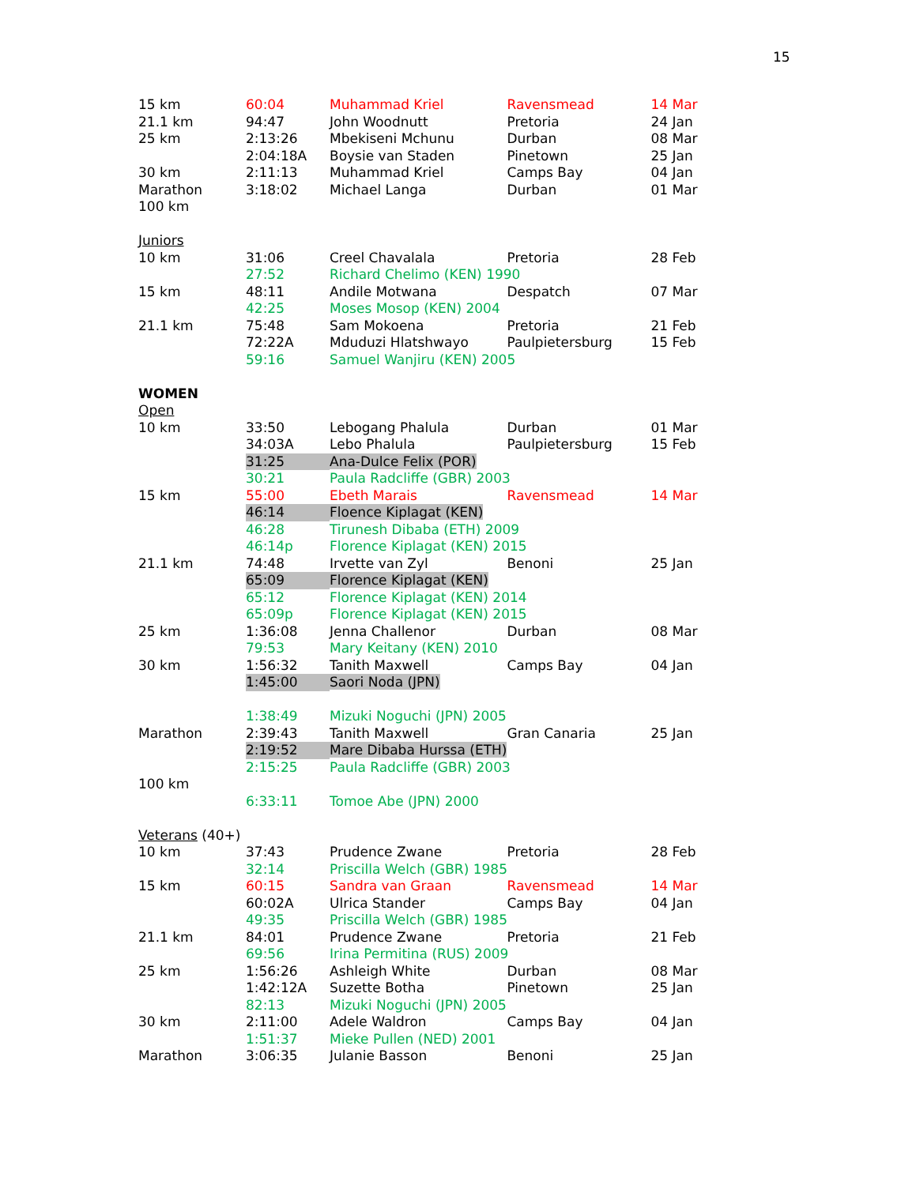15
| 15 km | 60:04 | Muhammad Kriel | Ravensmead | 14 Mar |
| 21.1 km | 94:47 | John Woodnutt | Pretoria | 24 Jan |
| 25 km | 2:13:26 | Mbekiseni Mchunu | Durban | 08 Mar |
| | 2:04:18A | Boysie van Staden | Pinetown | 25 Jan |
| 30 km | 2:11:13 | Muhammad Kriel | Camps Bay | 04 Jan |
| Marathon | 3:18:02 | Michael Langa | Durban | 01 Mar |
| 100 km | | | | |
| Juniors | | | | |
| 10 km | 31:06 | Creel Chavalala | Pretoria | 28 Feb |
| | 27:52 | Richard Chelimo (KEN) 1990 | | |
| 15 km | 48:11 | Andile Motwana | Despatch | 07 Mar |
| | 42:25 | Moses Mosop (KEN) 2004 | | |
| 21.1 km | 75:48 | Sam Mokoena | Pretoria | 21 Feb |
| | 72:22A | Mduduzi Hlatshwayo | Paulpietersburg | 15 Feb |
| | 59:16 | Samuel Wanjiru (KEN) 2005 | | |
| WOMEN | | | | |
| Open | | | | |
| 10 km | 33:50 | Lebogang Phalula | Durban | 01 Mar |
| | 34:03A | Lebo Phalula | Paulpietersburg | 15 Feb |
| | 31:25 | Ana-Dulce Felix (POR) | | |
| | 30:21 | Paula Radcliffe (GBR) 2003 | | |
| 15 km | 55:00 | Ebeth Marais | Ravensmead | 14 Mar |
| | 46:14 | Floence Kiplagat (KEN) | | |
| | 46:28 | Tirunesh Dibaba (ETH) 2009 | | |
| | 46:14p | Florence Kiplagat (KEN) 2015 | | |
| 21.1 km | 74:48 | Irvette van Zyl | Benoni | 25 Jan |
| | 65:09 | Florence Kiplagat (KEN) | | |
| | 65:12 | Florence Kiplagat (KEN) 2014 | | |
| | 65:09p | Florence Kiplagat (KEN) 2015 | | |
| 25 km | 1:36:08 | Jenna Challenor | Durban | 08 Mar |
| | 79:53 | Mary Keitany (KEN) 2010 | | |
| 30 km | 1:56:32 | Tanith Maxwell | Camps Bay | 04 Jan |
| | 1:45:00 | Saori Noda (JPN) | | |
| | 1:38:49 | Mizuki Noguchi (JPN) 2005 | | |
| Marathon | 2:39:43 | Tanith Maxwell | Gran Canaria | 25 Jan |
| | 2:19:52 | Mare Dibaba Hurssa (ETH) | | |
| | 2:15:25 | Paula Radcliffe (GBR) 2003 | | |
| 100 km | | | | |
| | 6:33:11 | Tomoe Abe (JPN) 2000 | | |
| Veterans (40+) | | | | |
| 10 km | 37:43 | Prudence Zwane | Pretoria | 28 Feb |
| | 32:14 | Priscilla Welch (GBR) 1985 | | |
| 15 km | 60:15 | Sandra van Graan | Ravensmead | 14 Mar |
| | 60:02A | Ulrica Stander | Camps Bay | 04 Jan |
| | 49:35 | Priscilla Welch (GBR) 1985 | | |
| 21.1 km | 84:01 | Prudence Zwane | Pretoria | 21 Feb |
| | 69:56 | Irina Permitina (RUS) 2009 | | |
| 25 km | 1:56:26 | Ashleigh White | Durban | 08 Mar |
| | 1:42:12A | Suzette Botha | Pinetown | 25 Jan |
| | 82:13 | Mizuki Noguchi (JPN) 2005 | | |
| 30 km | 2:11:00 | Adele Waldron | Camps Bay | 04 Jan |
| | 1:51:37 | Mieke Pullen (NED) 2001 | | |
| Marathon | 3:06:35 | Julanie Basson | Benoni | 25 Jan |